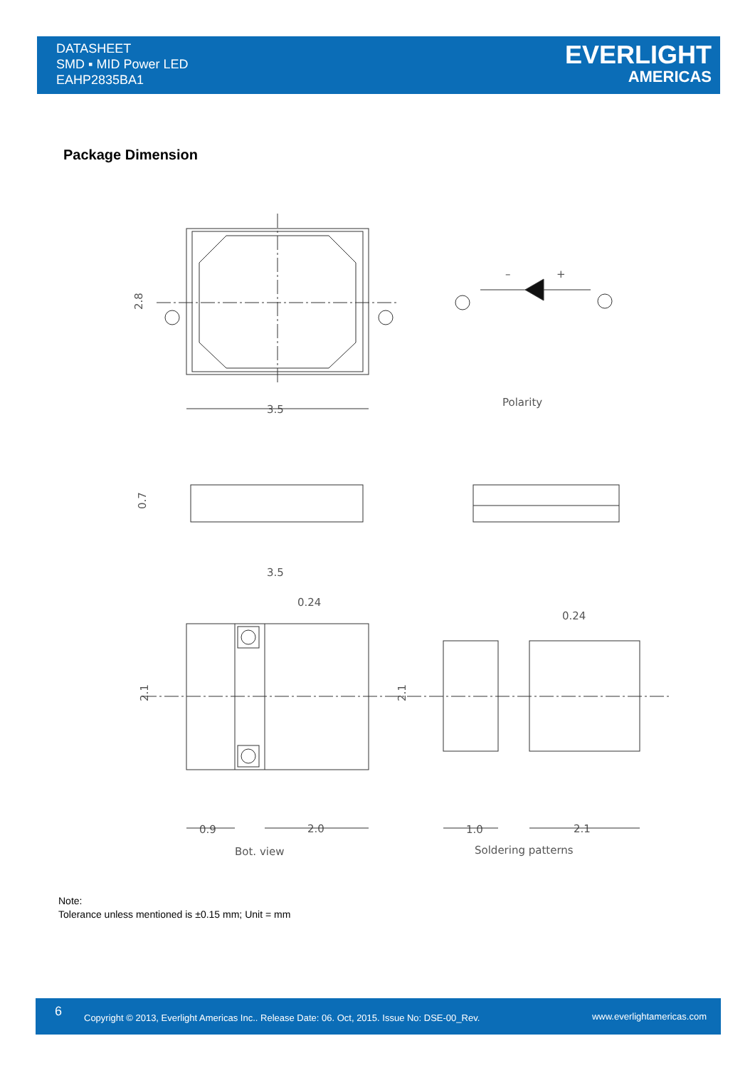DATASHEET
SMD ▪ MID Power LED
EAHP2835BA1
EVERLIGHT
AMERICAS
Package Dimension
3.5
Polarity
3.5
0.24
0.24
0.9
2.0
1.0
2.1
Bot. view
Soldering patterns
2.8
0.7
2.1
2.1
–
+
Note:
Tolerance unless mentioned is ±0.15 mm; Unit = mm
6 Copyright © 2013, Everlight Americas Inc.. Release Date: 06. Oct, 2015. Issue No: DSE-00_Rev. www.everlightamericas.com